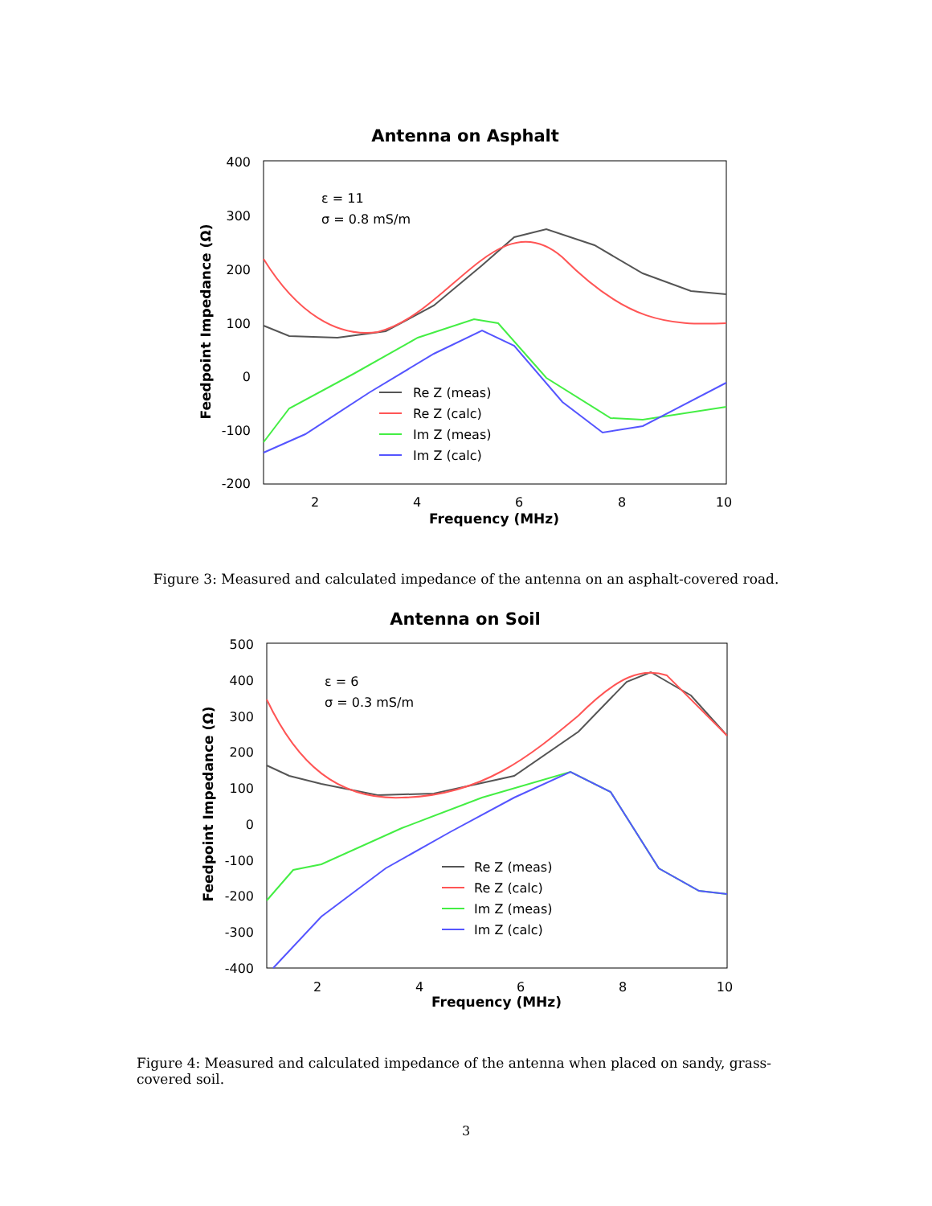Antenna on Asphalt
400
300
200
100
0
-100
-200
2
4
6
8
10
Frequency (MHz)
Feedpoint Impedance (Ω)
ε = 11
σ = 0.8 mS/m
Re Z (meas)
Re Z (calc)
Im Z (meas)
Im Z (calc)
Figure 3: Measured and calculated impedance of the antenna on an asphalt-covered road.
Antenna on Soil
500
400
300
200
100
0
-100
-200
-300
-400
2
4
6
8
10
Frequency (MHz)
Feedpoint Impedance (Ω)
ε = 6
σ = 0.3 mS/m
Re Z (meas)
Re Z (calc)
Im Z (meas)
Im Z (calc)
Figure 4: Measured and calculated impedance of the antenna when placed on sandy, grass-covered soil.
3